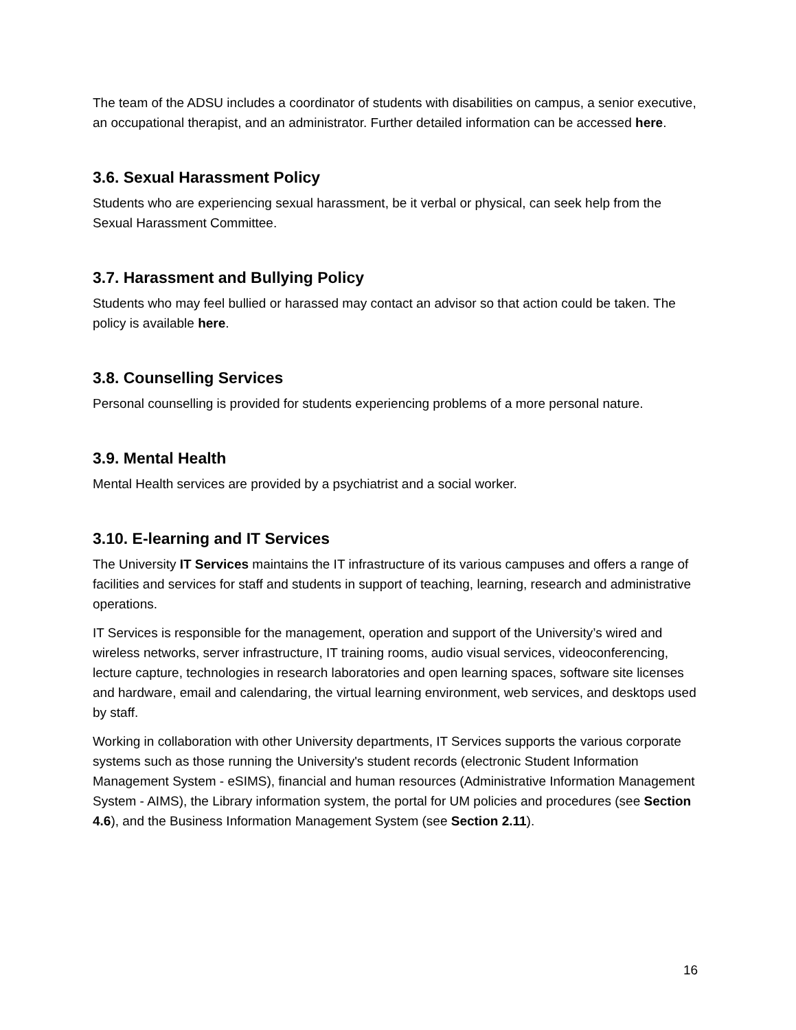The team of the ADSU includes a coordinator of students with disabilities on campus, a senior executive, an occupational therapist, and an administrator. Further detailed information can be accessed here.
3.6. Sexual Harassment Policy
Students who are experiencing sexual harassment, be it verbal or physical, can seek help from the Sexual Harassment Committee.
3.7. Harassment and Bullying Policy
Students who may feel bullied or harassed may contact an advisor so that action could be taken. The policy is available here.
3.8. Counselling Services
Personal counselling is provided for students experiencing problems of a more personal nature.
3.9. Mental Health
Mental Health services are provided by a psychiatrist and a social worker.
3.10. E-learning and IT Services
The University IT Services maintains the IT infrastructure of its various campuses and offers a range of facilities and services for staff and students in support of teaching, learning, research and administrative operations.
IT Services is responsible for the management, operation and support of the University’s wired and wireless networks, server infrastructure, IT training rooms, audio visual services, videoconferencing, lecture capture, technologies in research laboratories and open learning spaces, software site licenses and hardware, email and calendaring, the virtual learning environment, web services, and desktops used by staff.
Working in collaboration with other University departments, IT Services supports the various corporate systems such as those running the University's student records (electronic Student Information Management System - eSIMS), financial and human resources (Administrative Information Management System - AIMS), the Library information system, the portal for UM policies and procedures (see Section 4.6), and the Business Information Management System (see Section 2.11).
16